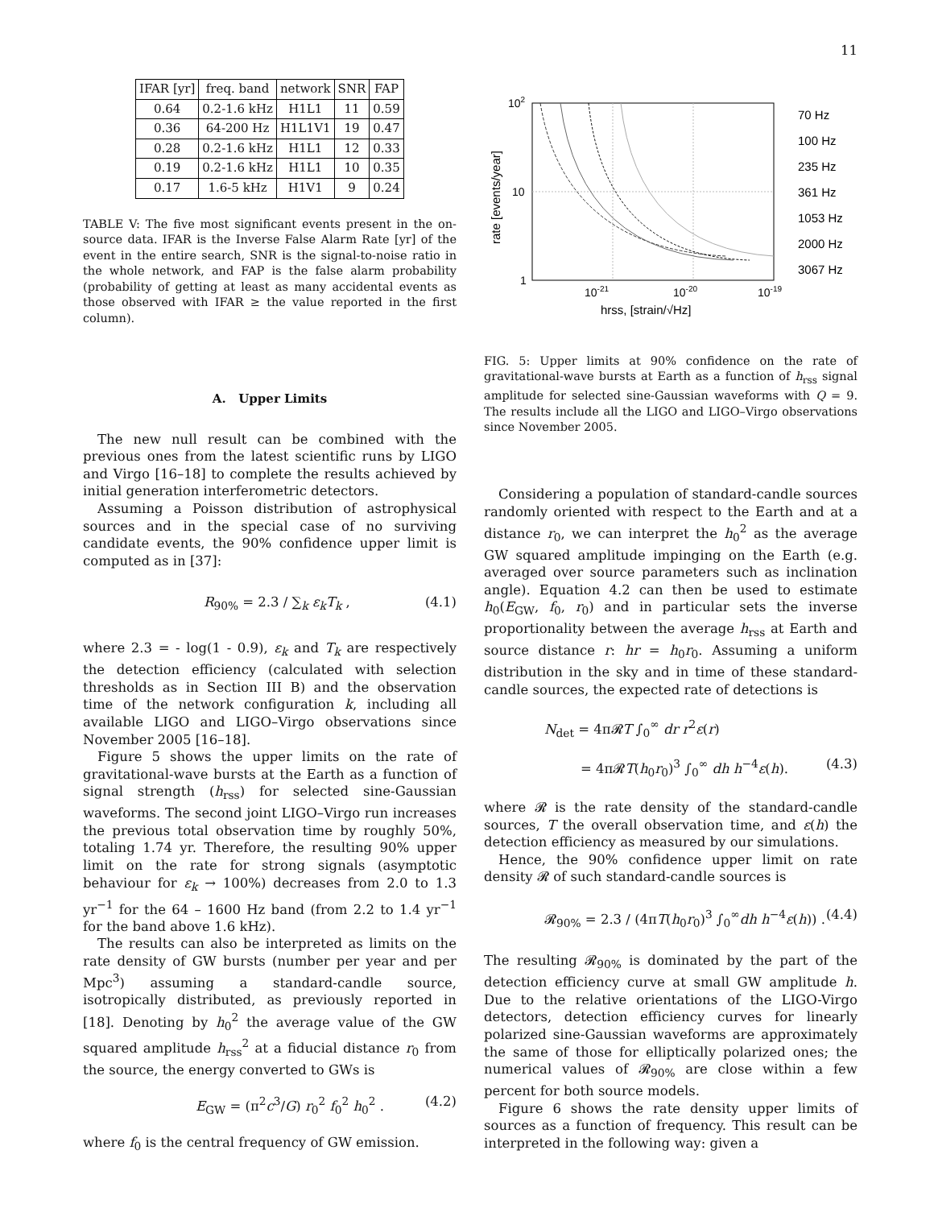11
| IFAR [yr] | freq. band | network | SNR | FAP |
| --- | --- | --- | --- | --- |
| 0.64 | 0.2-1.6 kHz | H1L1 | 11 | 0.59 |
| 0.36 | 64-200 Hz | H1L1V1 | 19 | 0.47 |
| 0.28 | 0.2-1.6 kHz | H1L1 | 12 | 0.33 |
| 0.19 | 0.2-1.6 kHz | H1L1 | 10 | 0.35 |
| 0.17 | 1.6-5 kHz | H1V1 | 9 | 0.24 |
TABLE V: The five most significant events present in the on-source data. IFAR is the Inverse False Alarm Rate [yr] of the event in the entire search, SNR is the signal-to-noise ratio in the whole network, and FAP is the false alarm probability (probability of getting at least as many accidental events as those observed with IFAR ≥ the value reported in the first column).
A. Upper Limits
The new null result can be combined with the previous ones from the latest scientific runs by LIGO and Virgo [16–18] to complete the results achieved by initial generation interferometric detectors.
Assuming a Poisson distribution of astrophysical sources and in the special case of no surviving candidate events, the 90% confidence upper limit is computed as in [37]:
R<sub>90%</sub> = 2.3 / ∑<sub>k</sub> ε<sub>k</sub>T<sub>k</sub> , (4.1)
where 2.3 = - log(1 - 0.9), ε<sub>k</sub> and T<sub>k</sub> are respectively the detection efficiency (calculated with selection thresholds as in Section III B) and the observation time of the network configuration k, including all available LIGO and LIGO–Virgo observations since November 2005 [16–18].
Figure 5 shows the upper limits on the rate of gravitational-wave bursts at the Earth as a function of signal strength (h<sub>rss</sub>) for selected sine-Gaussian waveforms. The second joint LIGO–Virgo run increases the previous total observation time by roughly 50%, totaling 1.74 yr. Therefore, the resulting 90% upper limit on the rate for strong signals (asymptotic behaviour for ε<sub>k</sub> → 100%) decreases from 2.0 to 1.3 yr<sup>−1</sup> for the 64 – 1600 Hz band (from 2.2 to 1.4 yr<sup>−1</sup> for the band above 1.6 kHz).
The results can also be interpreted as limits on the rate density of GW bursts (number per year and per Mpc<sup>3</sup>) assuming a standard-candle source, isotropically distributed, as previously reported in [18]. Denoting by h<sub>0</sub><sup>2</sup> the average value of the GW squared amplitude h<sub>rss</sub><sup>2</sup> at a fiducial distance r<sub>0</sub> from the source, the energy converted to GWs is
E<sub>GW</sub> = (π<sup>2</sup>c<sup>3</sup>/G) r<sub>0</sub><sup>2</sup> f<sub>0</sub><sup>2</sup> h<sub>0</sub><sup>2</sup> . (4.2)
where f<sub>0</sub> is the central frequency of GW emission.
102
10
1
10-21
10-20
10-19
hrss, [strain/√Hz]
rate [events/year]
70 Hz
100 Hz
235 Hz
361 Hz
1053 Hz
2000 Hz
3067 Hz
FIG. 5: Upper limits at 90% confidence on the rate of gravitational-wave bursts at Earth as a function of h<sub>rss</sub> signal amplitude for selected sine-Gaussian waveforms with Q = 9. The results include all the LIGO and LIGO–Virgo observations since November 2005.
Considering a population of standard-candle sources randomly oriented with respect to the Earth and at a distance r<sub>0</sub>, we can interpret the h<sub>0</sub><sup>2</sup> as the average GW squared amplitude impinging on the Earth (e.g. averaged over source parameters such as inclination angle). Equation 4.2 can then be used to estimate h<sub>0</sub>(E<sub>GW</sub>, f<sub>0</sub>, r<sub>0</sub>) and in particular sets the inverse proportionality between the average h<sub>rss</sub> at Earth and source distance r: hr = h<sub>0</sub>r<sub>0</sub>. Assuming a uniform distribution in the sky and in time of these standard-candle sources, the expected rate of detections is
N<sub>det</sub> = 4π𝓡T ∫<sub>0</sub><sup>∞</sup> dr r<sup>2</sup>ε(r)
= 4π𝓡T(h<sub>0</sub>r<sub>0</sub>)<sup>3</sup> ∫<sub>0</sub><sup>∞</sup> dh h<sup>−4</sup>ε(h). (4.3)
where 𝓡 is the rate density of the standard-candle sources, T the overall observation time, and ε(h) the detection efficiency as measured by our simulations.
Hence, the 90% confidence upper limit on rate density 𝓡 of such standard-candle sources is
𝓡<sub>90%</sub> = 2.3 / (4πT(h<sub>0</sub>r<sub>0</sub>)<sup>3</sup> ∫<sub>0</sub><sup>∞</sup>dh h<sup>−4</sup>ε(h)) . (4.4)
The resulting 𝓡<sub>90%</sub> is dominated by the part of the detection efficiency curve at small GW amplitude h. Due to the relative orientations of the LIGO-Virgo detectors, detection efficiency curves for linearly polarized sine-Gaussian waveforms are approximately the same of those for elliptically polarized ones; the numerical values of 𝓡<sub>90%</sub> are close within a few percent for both source models.
Figure 6 shows the rate density upper limits of sources as a function of frequency. This result can be interpreted in the following way: given a